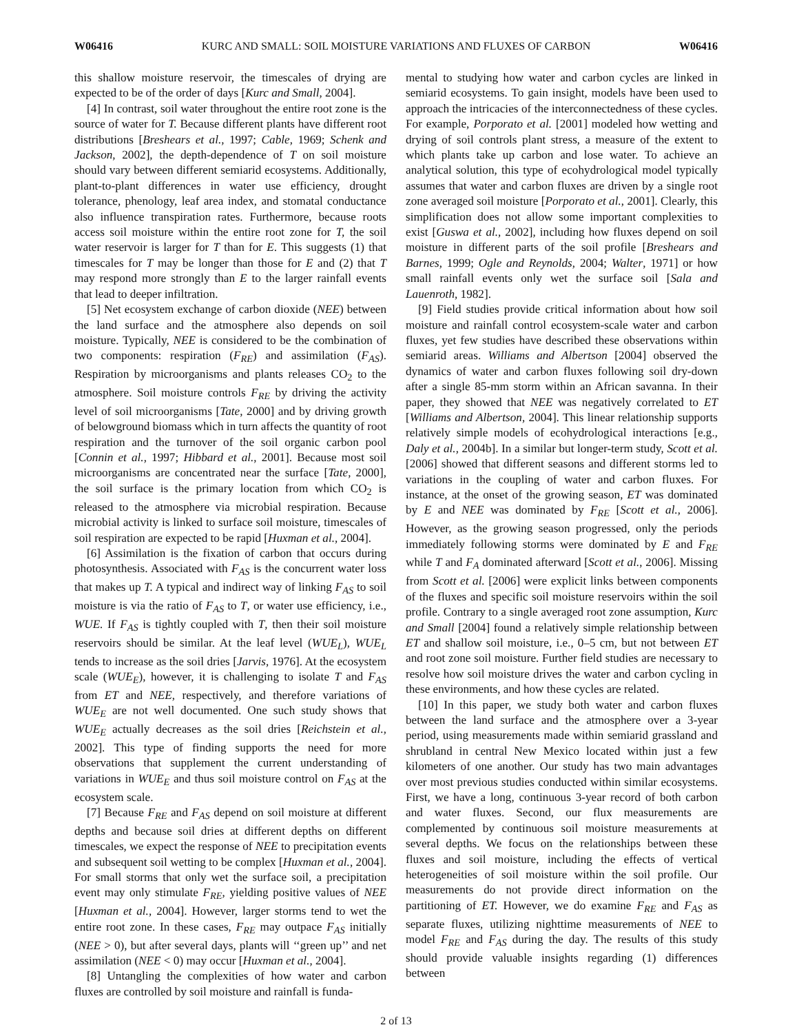W06416 KURC AND SMALL: SOIL MOISTURE VARIATIONS AND FLUXES OF CARBON W06416
this shallow moisture reservoir, the timescales of drying are expected to be of the order of days [Kurc and Small, 2004].
[4] In contrast, soil water throughout the entire root zone is the source of water for T. Because different plants have different root distributions [Breshears et al., 1997; Cable, 1969; Schenk and Jackson, 2002], the depth-dependence of T on soil moisture should vary between different semiarid ecosystems. Additionally, plant-to-plant differences in water use efficiency, drought tolerance, phenology, leaf area index, and stomatal conductance also influence transpiration rates. Furthermore, because roots access soil moisture within the entire root zone for T, the soil water reservoir is larger for T than for E. This suggests (1) that timescales for T may be longer than those for E and (2) that T may respond more strongly than E to the larger rainfall events that lead to deeper infiltration.
[5] Net ecosystem exchange of carbon dioxide (NEE) between the land surface and the atmosphere also depends on soil moisture. Typically, NEE is considered to be the combination of two components: respiration (F<sub>RE</sub>) and assimilation (F<sub>AS</sub>). Respiration by microorganisms and plants releases CO<sub>2</sub> to the atmosphere. Soil moisture controls F<sub>RE</sub> by driving the activity level of soil microorganisms [Tate, 2000] and by driving growth of belowground biomass which in turn affects the quantity of root respiration and the turnover of the soil organic carbon pool [Connin et al., 1997; Hibbard et al., 2001]. Because most soil microorganisms are concentrated near the surface [Tate, 2000], the soil surface is the primary location from which CO<sub>2</sub> is released to the atmosphere via microbial respiration. Because microbial activity is linked to surface soil moisture, timescales of soil respiration are expected to be rapid [Huxman et al., 2004].
[6] Assimilation is the fixation of carbon that occurs during photosynthesis. Associated with F<sub>AS</sub> is the concurrent water loss that makes up T. A typical and indirect way of linking F<sub>AS</sub> to soil moisture is via the ratio of F<sub>AS</sub> to T, or water use efficiency, i.e., WUE. If F<sub>AS</sub> is tightly coupled with T, then their soil moisture reservoirs should be similar. At the leaf level (WUE<sub>L</sub>), WUE<sub>L</sub> tends to increase as the soil dries [Jarvis, 1976]. At the ecosystem scale (WUE<sub>E</sub>), however, it is challenging to isolate T and F<sub>AS</sub> from ET and NEE, respectively, and therefore variations of WUE<sub>E</sub> are not well documented. One such study shows that WUE<sub>E</sub> actually decreases as the soil dries [Reichstein et al., 2002]. This type of finding supports the need for more observations that supplement the current understanding of variations in WUE<sub>E</sub> and thus soil moisture control on F<sub>AS</sub> at the ecosystem scale.
[7] Because F<sub>RE</sub> and F<sub>AS</sub> depend on soil moisture at different depths and because soil dries at different depths on different timescales, we expect the response of NEE to precipitation events and subsequent soil wetting to be complex [Huxman et al., 2004]. For small storms that only wet the surface soil, a precipitation event may only stimulate F<sub>RE</sub>, yielding positive values of NEE [Huxman et al., 2004]. However, larger storms tend to wet the entire root zone. In these cases, F<sub>RE</sub> may outpace F<sub>AS</sub> initially (NEE > 0), but after several days, plants will ‘‘green up’’ and net assimilation (NEE < 0) may occur [Huxman et al., 2004].
[8] Untangling the complexities of how water and carbon fluxes are controlled by soil moisture and rainfall is funda-
mental to studying how water and carbon cycles are linked in semiarid ecosystems. To gain insight, models have been used to approach the intricacies of the interconnectedness of these cycles. For example, Porporato et al. [2001] modeled how wetting and drying of soil controls plant stress, a measure of the extent to which plants take up carbon and lose water. To achieve an analytical solution, this type of ecohydrological model typically assumes that water and carbon fluxes are driven by a single root zone averaged soil moisture [Porporato et al., 2001]. Clearly, this simplification does not allow some important complexities to exist [Guswa et al., 2002], including how fluxes depend on soil moisture in different parts of the soil profile [Breshears and Barnes, 1999; Ogle and Reynolds, 2004; Walter, 1971] or how small rainfall events only wet the surface soil [Sala and Lauenroth, 1982].
[9] Field studies provide critical information about how soil moisture and rainfall control ecosystem-scale water and carbon fluxes, yet few studies have described these observations within semiarid areas. Williams and Albertson [2004] observed the dynamics of water and carbon fluxes following soil dry-down after a single 85-mm storm within an African savanna. In their paper, they showed that NEE was negatively correlated to ET [Williams and Albertson, 2004]. This linear relationship supports relatively simple models of ecohydrological interactions [e.g., Daly et al., 2004b]. In a similar but longer-term study, Scott et al. [2006] showed that different seasons and different storms led to variations in the coupling of water and carbon fluxes. For instance, at the onset of the growing season, ET was dominated by E and NEE was dominated by F<sub>RE</sub> [Scott et al., 2006]. However, as the growing season progressed, only the periods immediately following storms were dominated by E and F<sub>RE</sub> while T and F<sub>A</sub> dominated afterward [Scott et al., 2006]. Missing from Scott et al. [2006] were explicit links between components of the fluxes and specific soil moisture reservoirs within the soil profile. Contrary to a single averaged root zone assumption, Kurc and Small [2004] found a relatively simple relationship between ET and shallow soil moisture, i.e., 0–5 cm, but not between ET and root zone soil moisture. Further field studies are necessary to resolve how soil moisture drives the water and carbon cycling in these environments, and how these cycles are related.
[10] In this paper, we study both water and carbon fluxes between the land surface and the atmosphere over a 3-year period, using measurements made within semiarid grassland and shrubland in central New Mexico located within just a few kilometers of one another. Our study has two main advantages over most previous studies conducted within similar ecosystems. First, we have a long, continuous 3-year record of both carbon and water fluxes. Second, our flux measurements are complemented by continuous soil moisture measurements at several depths. We focus on the relationships between these fluxes and soil moisture, including the effects of vertical heterogeneities of soil moisture within the soil profile. Our measurements do not provide direct information on the partitioning of ET. However, we do examine F<sub>RE</sub> and F<sub>AS</sub> as separate fluxes, utilizing nighttime measurements of NEE to model F<sub>RE</sub> and F<sub>AS</sub> during the day. The results of this study should provide valuable insights regarding (1) differences between
2 of 13